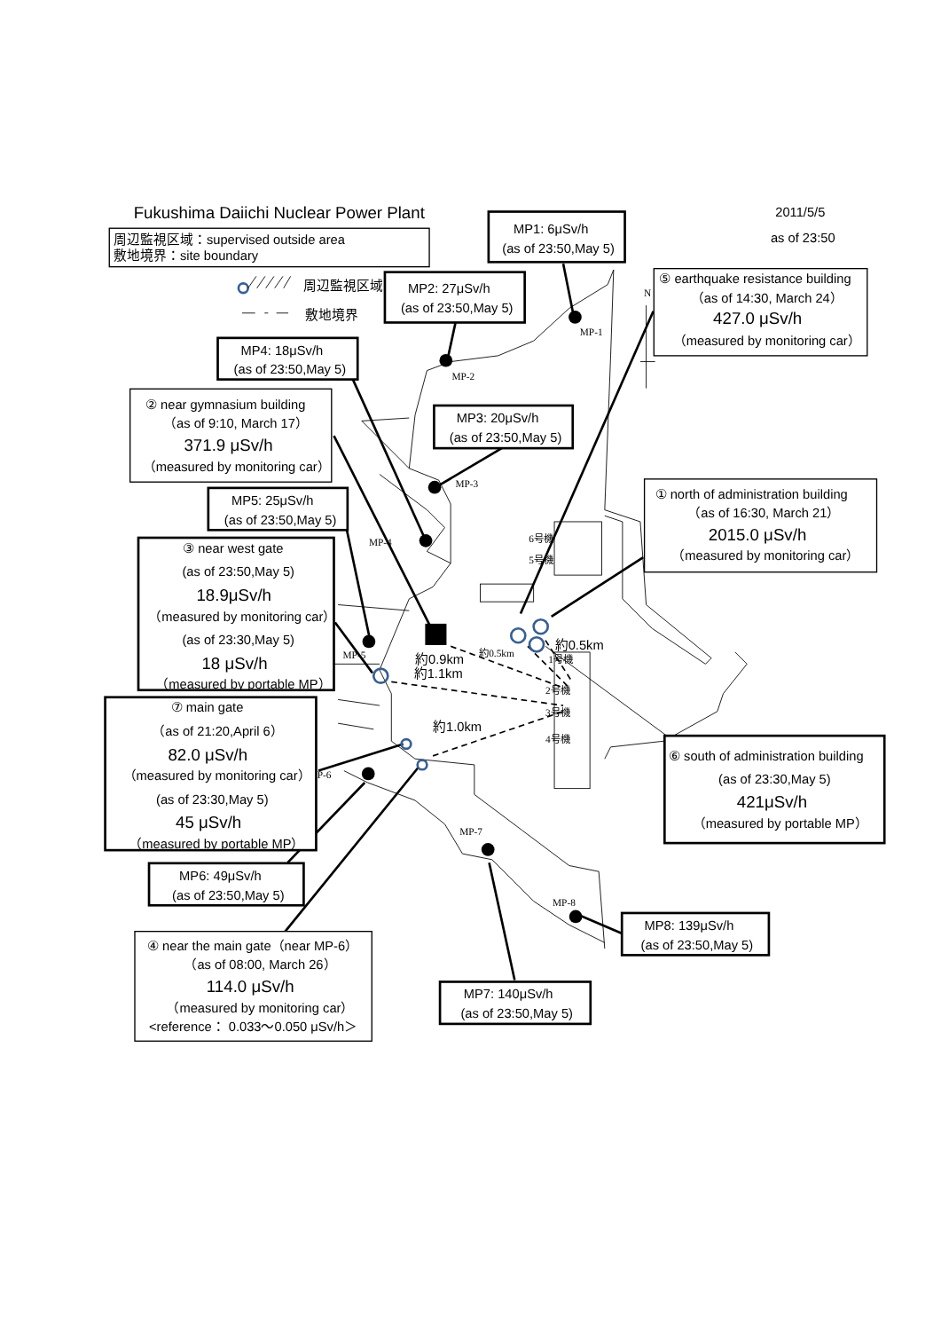MP-1
MP-2
MP-3
MP-4
MP-5
P-6
MP-7
MP-8
N
6号機
5号機
1号機
2号機
3号機
4号機
約0.9km
約1.1km
約0.5km
約0.5km
約1.0km
Fukushima Daiichi Nuclear Power Plant
2011/5/5
as of 23:50
周辺監視区域：supervised outside area
敷地境界：site boundary
周辺監視区域
敷地境界
MP1: 6μSv/h
(as of 23:50,May 5)
MP2: 27μSv/h
(as of 23:50,May 5)
MP4: 18μSv/h
(as of 23:50,May 5)
⑤ earthquake resistance building
（as of 14:30, March 24）
427.0 μSv/h
（measured by monitoring car）
② near gymnasium building
（as of 9:10, March 17）
371.9 μSv/h
（measured by monitoring car）
MP3: 20μSv/h
(as of 23:50,May 5)
① north of administration building
（as of 16:30, March 21）
2015.0 μSv/h
（measured by monitoring car）
MP5: 25μSv/h
(as of 23:50,May 5)
③ near west gate
(as of 23:50,May 5)
18.9μSv/h
（measured by monitoring car）
(as of 23:30,May 5)
18 μSv/h
（measured by portable MP）
⑦ main gate
（as of 21:20,April 6）
82.0 μSv/h
（measured by monitoring car）
(as of 23:30,May 5)
45 μSv/h
（measured by portable MP）
⑥ south of administration building
(as of 23:30,May 5)
421μSv/h
（measured by portable MP）
MP6: 49μSv/h
(as of 23:50,May 5)
MP8: 139μSv/h
(as of 23:50,May 5)
④ near the main gate（near MP-6）
（as of 08:00, March 26）
114.0 μSv/h
（measured by monitoring car）
<reference： 0.033〜0.050 μSv/h＞
MP7: 140μSv/h
(as of 23:50,May 5)